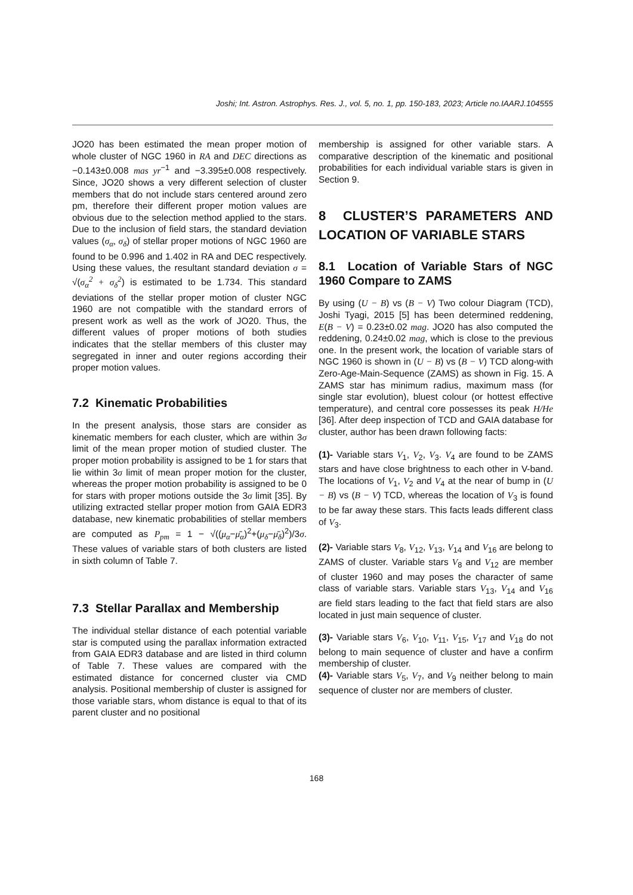Joshi; Int. Astron. Astrophys. Res. J., vol. 5, no. 1, pp. 150-183, 2023; Article no.IAARJ.104555
JO20 has been estimated the mean proper motion of whole cluster of NGC 1960 in RA and DEC directions as −0.143±0.008 mas yr<sup>−1</sup> and −3.395±0.008 respectively. Since, JO20 shows a very different selection of cluster members that do not include stars centered around zero pm, therefore their different proper motion values are obvious due to the selection method applied to the stars. Due to the inclusion of field stars, the standard deviation values (σ<sub>α</sub>, σ<sub>δ</sub>) of stellar proper motions of NGC 1960 are found to be 0.996 and 1.402 in RA and DEC respectively. Using these values, the resultant standard deviation σ = √(σ<sub>α</sub><sup>2</sup> + σ<sub>δ</sub><sup>2</sup>) is estimated to be 1.734. This standard deviations of the stellar proper motion of cluster NGC 1960 are not compatible with the standard errors of present work as well as the work of JO20. Thus, the different values of proper motions of both studies indicates that the stellar members of this cluster may segregated in inner and outer regions according their proper motion values.
7.2 Kinematic Probabilities
In the present analysis, those stars are consider as kinematic members for each cluster, which are within 3σ limit of the mean proper motion of studied cluster. The proper motion probability is assigned to be 1 for stars that lie within 3σ limit of mean proper motion for the cluster, whereas the proper motion probability is assigned to be 0 for stars with proper motions outside the 3σ limit [35]. By utilizing extracted stellar proper motion from GAIA EDR3 database, new kinematic probabilities of stellar members are computed as P<sub>pm</sub> = 1 − √((μ<sub>α</sub>−μ̄<sub>α</sub>)<sup>2</sup>+(μ<sub>δ</sub>−μ̄<sub>δ</sub>)<sup>2</sup>)/3σ. These values of variable stars of both clusters are listed in sixth column of Table 7.
7.3 Stellar Parallax and Membership
The individual stellar distance of each potential variable star is computed using the parallax information extracted from GAIA EDR3 database and are listed in third column of Table 7. These values are compared with the estimated distance for concerned cluster via CMD analysis. Positional membership of cluster is assigned for those variable stars, whom distance is equal to that of its parent cluster and no positional
membership is assigned for other variable stars. A comparative description of the kinematic and positional probabilities for each individual variable stars is given in Section 9.
8 CLUSTER’S PARAMETERS AND LOCATION OF VARIABLE STARS
8.1 Location of Variable Stars of NGC 1960 Compare to ZAMS
By using (U − B) vs (B − V) Two colour Diagram (TCD), Joshi Tyagi, 2015 [5] has been determined reddening, E(B − V) = 0.23±0.02 mag. JO20 has also computed the reddening, 0.24±0.02 mag, which is close to the previous one. In the present work, the location of variable stars of NGC 1960 is shown in (U − B) vs (B − V) TCD along-with Zero-Age-Main-Sequence (ZAMS) as shown in Fig. 15. A ZAMS star has minimum radius, maximum mass (for single star evolution), bluest colour (or hottest effective temperature), and central core possesses its peak H/He [36]. After deep inspection of TCD and GAIA database for cluster, author has been drawn following facts:
(1)- Variable stars V<sub>1</sub>, V<sub>2</sub>, V<sub>3</sub>. V<sub>4</sub> are found to be ZAMS stars and have close brightness to each other in V-band. The locations of V<sub>1</sub>, V<sub>2</sub> and V<sub>4</sub> at the near of bump in (U − B) vs (B − V) TCD, whereas the location of V<sub>3</sub> is found to be far away these stars. This facts leads different class of V<sub>3</sub>.
(2)- Variable stars V<sub>8</sub>, V<sub>12</sub>, V<sub>13</sub>, V<sub>14</sub> and V<sub>16</sub> are belong to ZAMS of cluster. Variable stars V<sub>8</sub> and V<sub>12</sub> are member of cluster 1960 and may poses the character of same class of variable stars. Variable stars V<sub>13</sub>, V<sub>14</sub> and V<sub>16</sub> are field stars leading to the fact that field stars are also located in just main sequence of cluster.
(3)- Variable stars V<sub>6</sub>, V<sub>10</sub>, V<sub>11</sub>, V<sub>15</sub>, V<sub>17</sub> and V<sub>18</sub> do not belong to main sequence of cluster and have a confirm membership of cluster.
(4)- Variable stars V<sub>5</sub>, V<sub>7</sub>, and V<sub>9</sub> neither belong to main sequence of cluster nor are members of cluster.
168